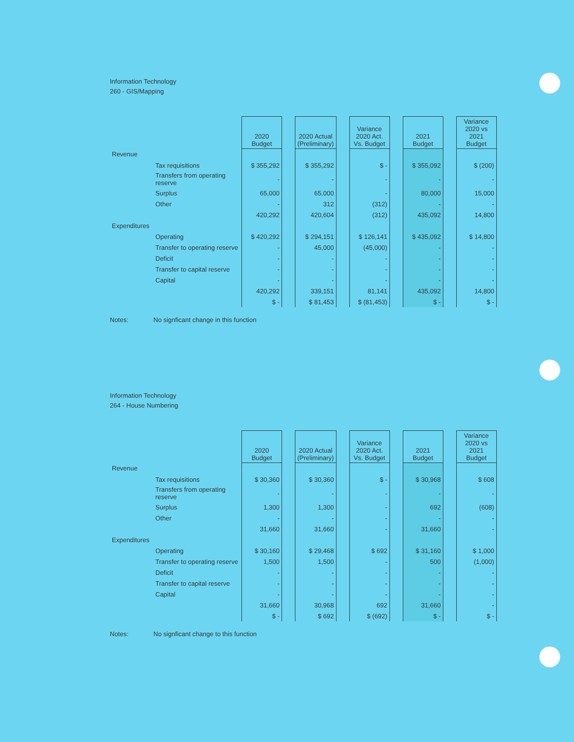Information Technology
260 - GIS/Mapping
| | | 2020 Budget | | 2020 Actual (Preliminary) | | Variance 2020 Act. Vs. Budget | | 2021 Budget | | Variance 2020 vs 2021 Budget |
| Revenue | | | | | | | | | | |
| | Tax requisitions | $ 355,292 | | $ 355,292 | | $ - | | $ 355,092 | | $ (200) |
| | Transfers from operating reserve | - | | - | | - | | - | | - |
| | Surplus | 65,000 | | 65,000 | | - | | 80,000 | | 15,000 |
| | Other | - | | 312 | | (312) | | - | | - |
| | | 420,292 | | 420,604 | | (312) | | 435,092 | | 14,800 |
| Expenditures | | | | | | | | | | |
| | Operating | $ 420,292 | | $ 294,151 | | $ 126,141 | | $ 435,092 | | $ 14,800 |
| | Transfer to operating reserve | - | | 45,000 | | (45,000) | | - | | - |
| | Deficit | - | | - | | - | | - | | - |
| | Transfer to capital reserve | - | | - | | - | | - | | - |
| | Capital | - | | - | | - | | - | | - |
| | | 420,292 | | 339,151 | | 81,141 | | 435,092 | | 14,800 |
| | | $ - | | $ 81,453 | | $ (81,453) | | $ - | | $ - |
Notes: No signficant change in this function
Information Technology
264 - House Numbering
| | | 2020 Budget | | 2020 Actual (Preliminary) | | Variance 2020 Act. Vs. Budget | | 2021 Budget | | Variance 2020 vs 2021 Budget |
| Revenue | | | | | | | | | | |
| | Tax requisitions | $ 30,360 | | $ 30,360 | | $ - | | $ 30,968 | | $ 608 |
| | Transfers from operating reserve | - | | - | | - | | - | | - |
| | Surplus | 1,300 | | 1,300 | | - | | 692 | | (608) |
| | Other | - | | - | | - | | - | | - |
| | | 31,660 | | 31,660 | | - | | 31,660 | | - |
| Expenditures | | | | | | | | | | |
| | Operating | $ 30,160 | | $ 29,468 | | $ 692 | | $ 31,160 | | $ 1,000 |
| | Transfer to operating reserve | 1,500 | | 1,500 | | - | | 500 | | (1,000) |
| | Deficit | - | | - | | - | | - | | - |
| | Transfer to capital reserve | - | | - | | - | | - | | - |
| | Capital | - | | - | | - | | - | | - |
| | | 31,660 | | 30,968 | | 692 | | 31,660 | | - |
| | | $ - | | $ 692 | | $ (692) | | $ - | | $ - |
Notes: No signficant change to this function